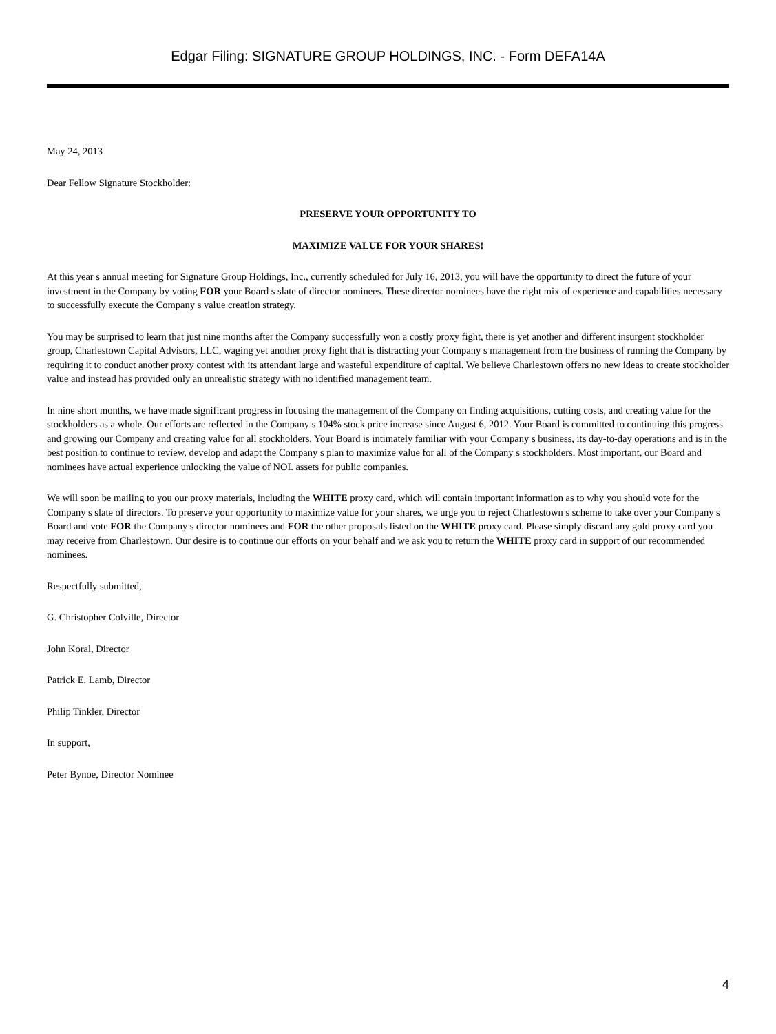Edgar Filing: SIGNATURE GROUP HOLDINGS, INC. - Form DEFA14A
May 24, 2013
Dear Fellow Signature Stockholder:
PRESERVE YOUR OPPORTUNITY TO
MAXIMIZE VALUE FOR YOUR SHARES!
At this year s annual meeting for Signature Group Holdings, Inc., currently scheduled for July 16, 2013, you will have the opportunity to direct the future of your investment in the Company by voting FOR your Board s slate of director nominees. These director nominees have the right mix of experience and capabilities necessary to successfully execute the Company s value creation strategy.
You may be surprised to learn that just nine months after the Company successfully won a costly proxy fight, there is yet another and different insurgent stockholder group, Charlestown Capital Advisors, LLC, waging yet another proxy fight that is distracting your Company s management from the business of running the Company by requiring it to conduct another proxy contest with its attendant large and wasteful expenditure of capital. We believe Charlestown offers no new ideas to create stockholder value and instead has provided only an unrealistic strategy with no identified management team.
In nine short months, we have made significant progress in focusing the management of the Company on finding acquisitions, cutting costs, and creating value for the stockholders as a whole. Our efforts are reflected in the Company s 104% stock price increase since August 6, 2012. Your Board is committed to continuing this progress and growing our Company and creating value for all stockholders. Your Board is intimately familiar with your Company s business, its day-to-day operations and is in the best position to continue to review, develop and adapt the Company s plan to maximize value for all of the Company s stockholders. Most important, our Board and nominees have actual experience unlocking the value of NOL assets for public companies.
We will soon be mailing to you our proxy materials, including the WHITE proxy card, which will contain important information as to why you should vote for the Company s slate of directors. To preserve your opportunity to maximize value for your shares, we urge you to reject Charlestown s scheme to take over your Company s Board and vote FOR the Company s director nominees and FOR the other proposals listed on the WHITE proxy card. Please simply discard any gold proxy card you may receive from Charlestown. Our desire is to continue our efforts on your behalf and we ask you to return the WHITE proxy card in support of our recommended nominees.
Respectfully submitted,
G. Christopher Colville, Director
John Koral, Director
Patrick E. Lamb, Director
Philip Tinkler, Director
In support,
Peter Bynoe, Director Nominee
4